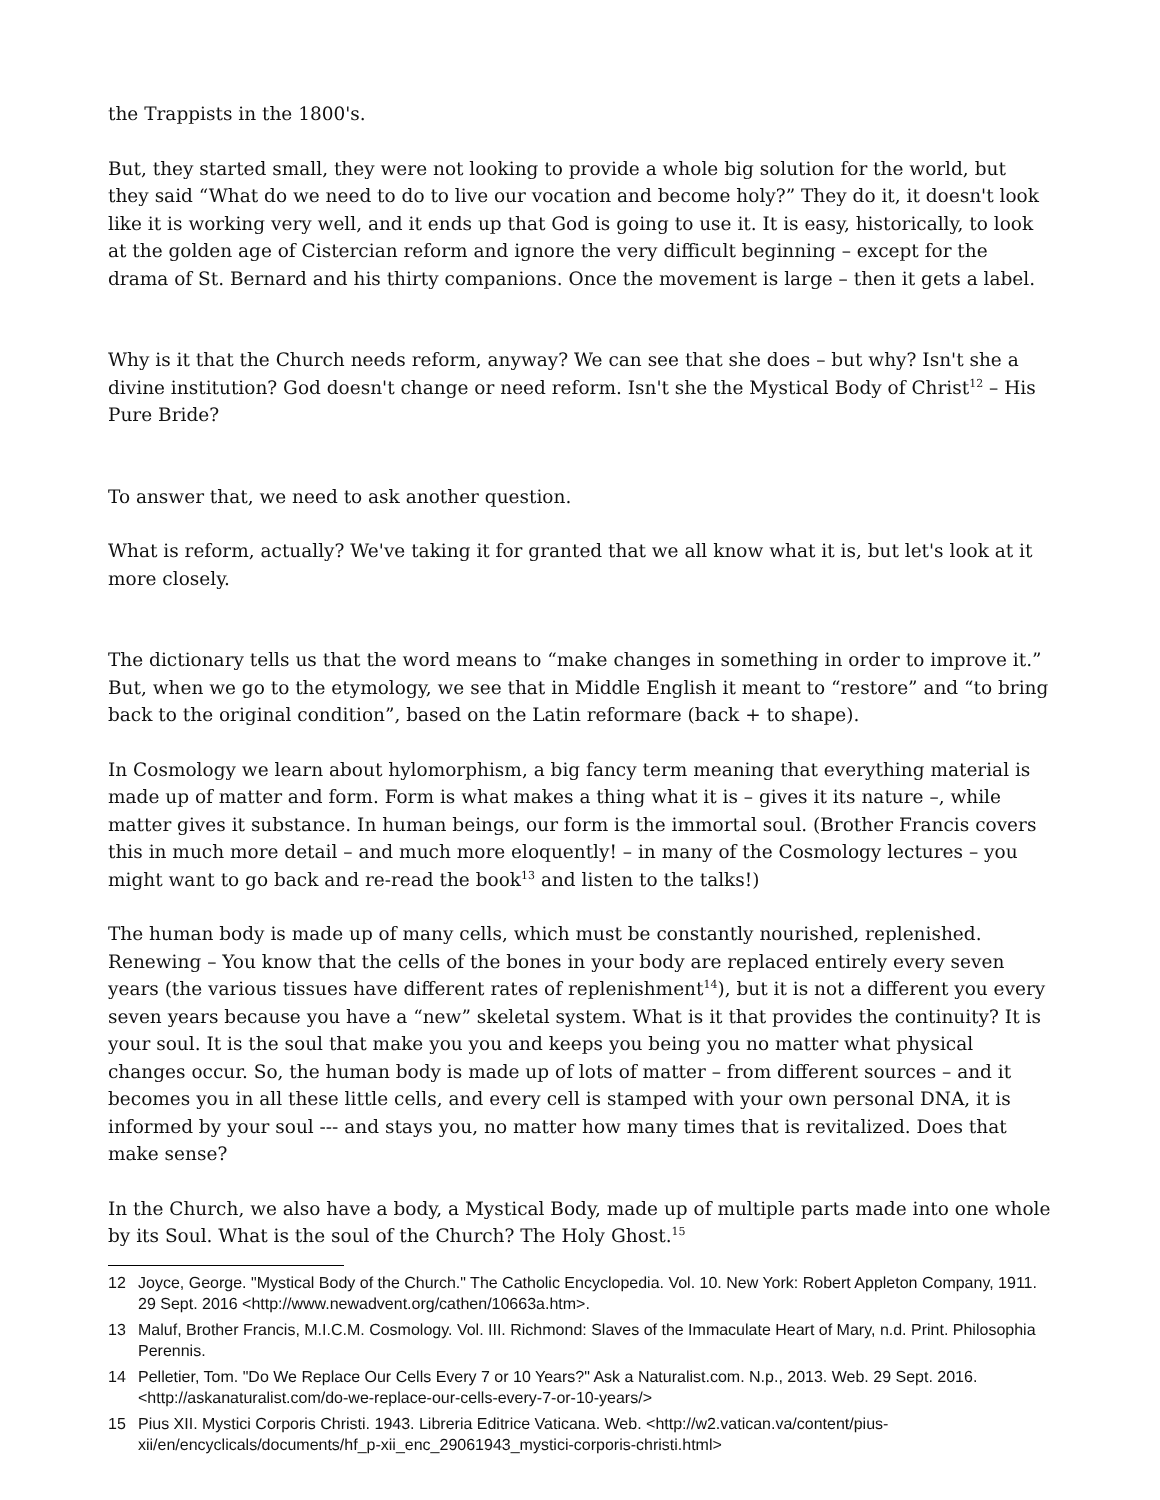the Trappists in the 1800's.
But, they started small, they were not looking to provide a whole big solution for the world, but they said “What do we need to do to live our vocation and become holy?” They do it, it doesn't look like it is working very well, and it ends up that God is going to use it. It is easy, historically, to look at the golden age of Cistercian reform and ignore the very difficult beginning – except for the drama of St. Bernard and his thirty companions. Once the movement is large – then it gets a label.
Why is it that the Church needs reform, anyway? We can see that she does – but why? Isn't she a divine institution? God doesn't change or need reform. Isn't she the Mystical Body of Christ<sup>12</sup> – His Pure Bride?
To answer that, we need to ask another question.
What is reform, actually? We've taking it for granted that we all know what it is, but let's look at it more closely.
The dictionary tells us that the word means to “make changes in something in order to improve it.” But, when we go to the etymology, we see that in Middle English it meant to “restore” and “to bring back to the original condition”, based on the Latin reformare (back + to shape).
In Cosmology we learn about hylomorphism, a big fancy term meaning that everything material is made up of matter and form. Form is what makes a thing what it is – gives it its nature –, while matter gives it substance. In human beings, our form is the immortal soul. (Brother Francis covers this in much more detail – and much more eloquently! – in many of the Cosmology lectures – you might want to go back and re-read the book<sup>13</sup> and listen to the talks!)
The human body is made up of many cells, which must be constantly nourished, replenished. Renewing – You know that the cells of the bones in your body are replaced entirely every seven years (the various tissues have different rates of replenishment<sup>14</sup>), but it is not a different you every seven years because you have a “new” skeletal system. What is it that provides the continuity? It is your soul. It is the soul that make you you and keeps you being you no matter what physical changes occur. So, the human body is made up of lots of matter – from different sources – and it becomes you in all these little cells, and every cell is stamped with your own personal DNA, it is informed by your soul --- and stays you, no matter how many times that is revitalized. Does that make sense?
In the Church, we also have a body, a Mystical Body, made up of multiple parts made into one whole by its Soul. What is the soul of the Church? The Holy Ghost.<sup>15</sup>
12 Joyce, George. "Mystical Body of the Church." The Catholic Encyclopedia. Vol. 10. New York: Robert Appleton Company, 1911. 29 Sept. 2016 <http://www.newadvent.org/cathen/10663a.htm>.
13 Maluf, Brother Francis, M.I.C.M. Cosmology. Vol. III. Richmond: Slaves of the Immaculate Heart of Mary, n.d. Print. Philosophia Perennis.
14 Pelletier, Tom. "Do We Replace Our Cells Every 7 or 10 Years?" Ask a Naturalist.com. N.p., 2013. Web. 29 Sept. 2016. <http://askanaturalist.com/do-we-replace-our-cells-every-7-or-10-years/>
15 Pius XII. Mystici Corporis Christi. 1943. Libreria Editrice Vaticana. Web. <http://w2.vatican.va/content/pius-xii/en/encyclicals/documents/hf_p-xii_enc_29061943_mystici-corporis-christi.html>